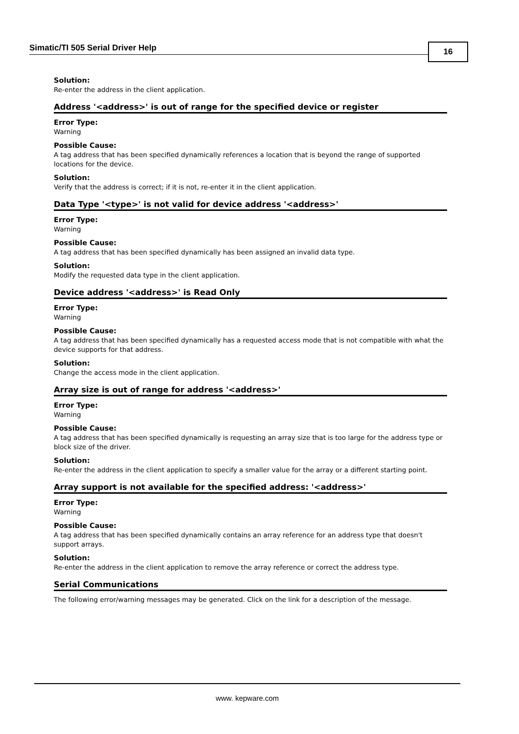Simatic/TI 505 Serial Driver Help 16
Solution:
Re-enter the address in the client application.
Address '<address>' is out of range for the specified device or register
Error Type:
Warning
Possible Cause:
A tag address that has been specified dynamically references a location that is beyond the range of supported locations for the device.
Solution:
Verify that the address is correct; if it is not, re-enter it in the client application.
Data Type '<type>' is not valid for device address '<address>'
Error Type:
Warning
Possible Cause:
A tag address that has been specified dynamically has been assigned an invalid data type.
Solution:
Modify the requested data type in the client application.
Device address '<address>' is Read Only
Error Type:
Warning
Possible Cause:
A tag address that has been specified dynamically has a requested access mode that is not compatible with what the device supports for that address.
Solution:
Change the access mode in the client application.
Array size is out of range for address '<address>'
Error Type:
Warning
Possible Cause:
A tag address that has been specified dynamically is requesting an array size that is too large for the address type or block size of the driver.
Solution:
Re-enter the address in the client application to specify a smaller value for the array or a different starting point.
Array support is not available for the specified address: '<address>'
Error Type:
Warning
Possible Cause:
A tag address that has been specified dynamically contains an array reference for an address type that doesn't support arrays.
Solution:
Re-enter the address in the client application to remove the array reference or correct the address type.
Serial Communications
The following error/warning messages may be generated. Click on the link for a description of the message.
www. kepware.com